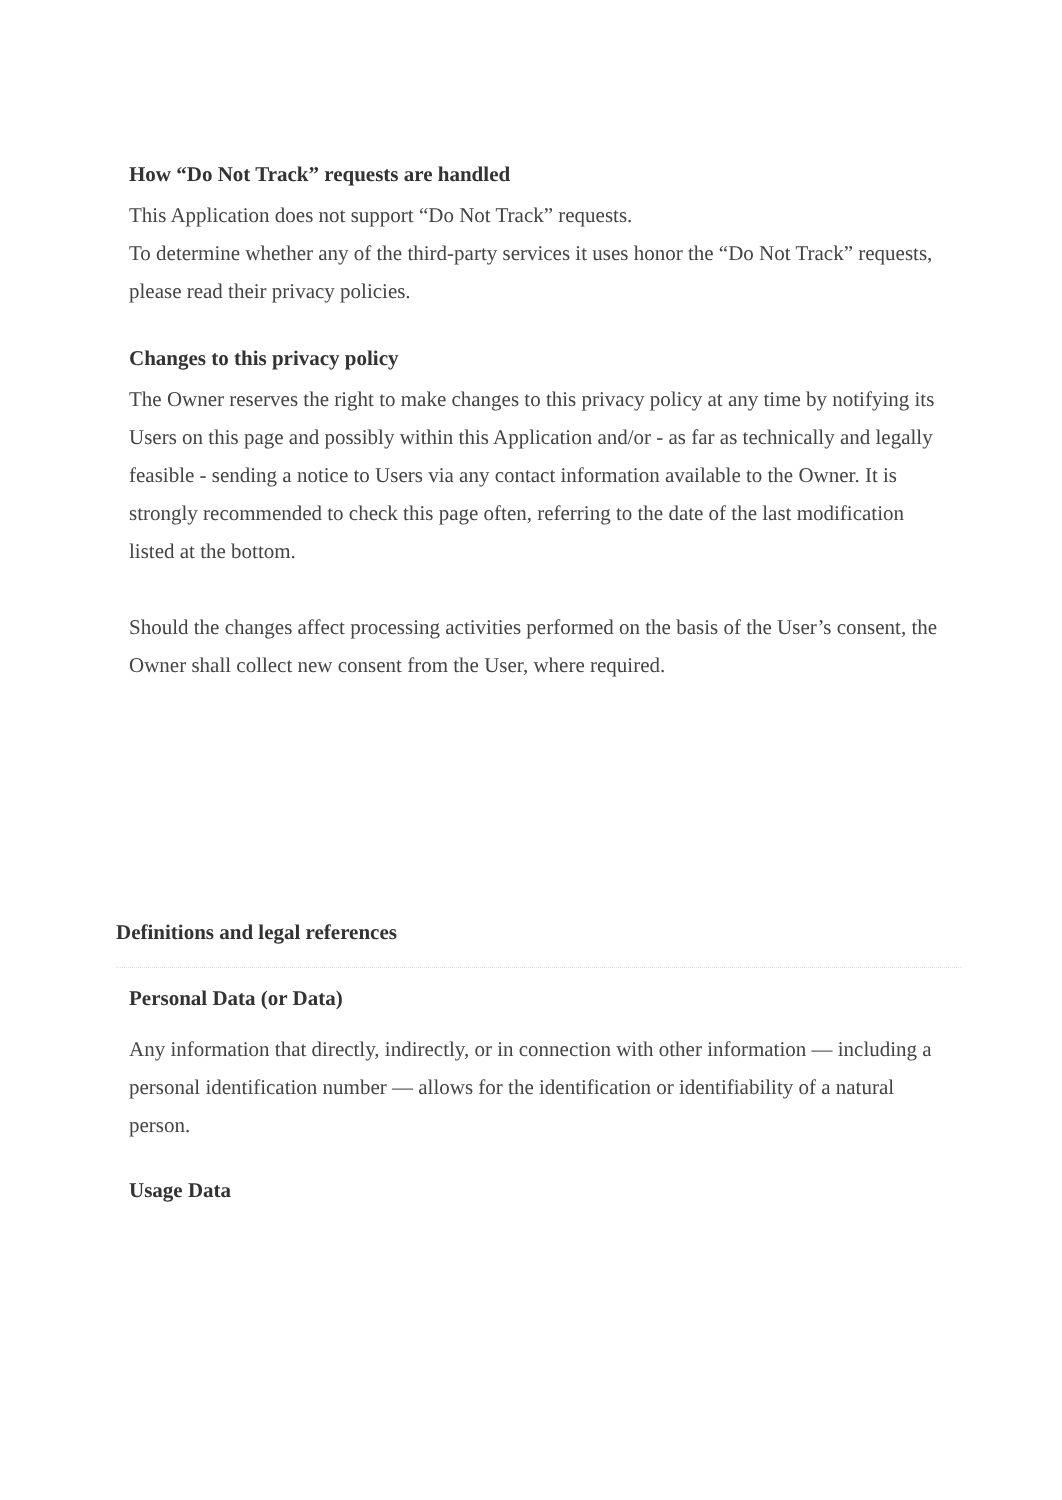How “Do Not Track” requests are handled
This Application does not support “Do Not Track” requests.
To determine whether any of the third-party services it uses honor the “Do Not Track” requests, please read their privacy policies.
Changes to this privacy policy
The Owner reserves the right to make changes to this privacy policy at any time by notifying its Users on this page and possibly within this Application and/or - as far as technically and legally feasible - sending a notice to Users via any contact information available to the Owner. It is strongly recommended to check this page often, referring to the date of the last modification listed at the bottom.
Should the changes affect processing activities performed on the basis of the User’s consent, the Owner shall collect new consent from the User, where required.
Definitions and legal references
Personal Data (or Data)
Any information that directly, indirectly, or in connection with other information — including a personal identification number — allows for the identification or identifiability of a natural person.
Usage Data